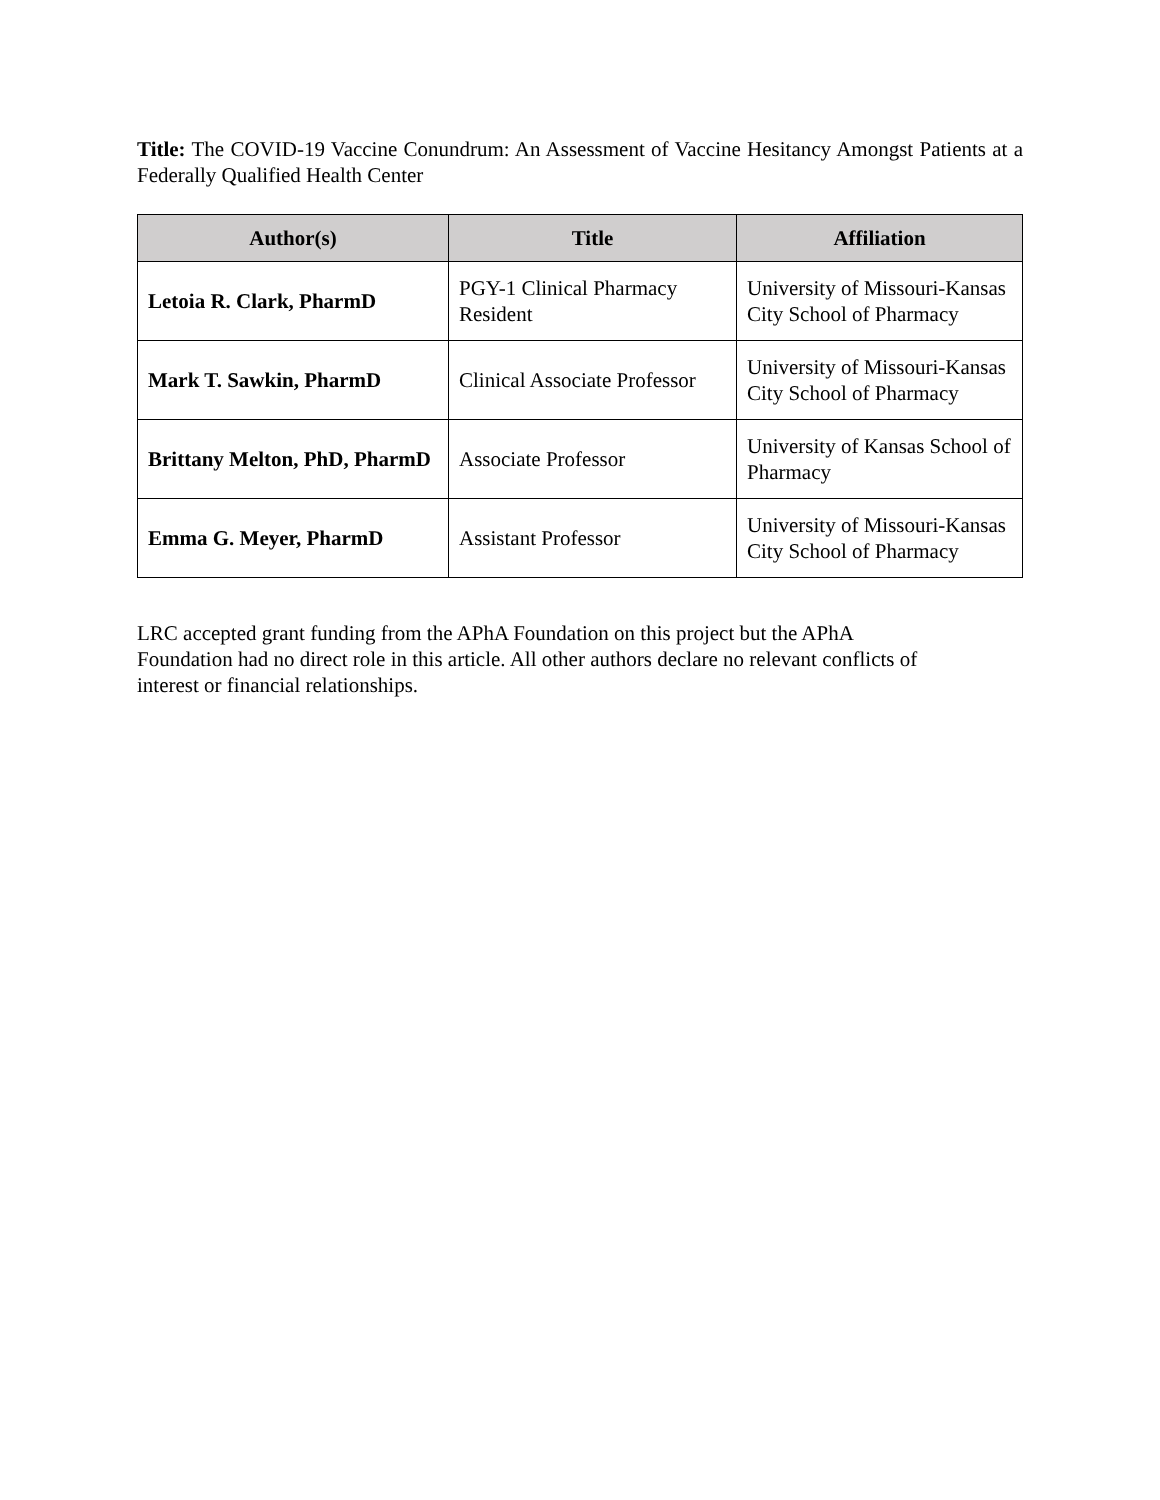Title: The COVID-19 Vaccine Conundrum: An Assessment of Vaccine Hesitancy Amongst Patients at a Federally Qualified Health Center
| Author(s) | Title | Affiliation |
| --- | --- | --- |
| Letoia R. Clark, PharmD | PGY-1 Clinical Pharmacy Resident | University of Missouri-Kansas City School of Pharmacy |
| Mark T. Sawkin, PharmD | Clinical Associate Professor | University of Missouri-Kansas City School of Pharmacy |
| Brittany Melton, PhD, PharmD | Associate Professor | University of Kansas School of Pharmacy |
| Emma G. Meyer, PharmD | Assistant Professor | University of Missouri-Kansas City School of Pharmacy |
LRC accepted grant funding from the APhA Foundation on this project but the APhA
Foundation had no direct role in this article. All other authors declare no relevant conflicts of
interest or financial relationships.